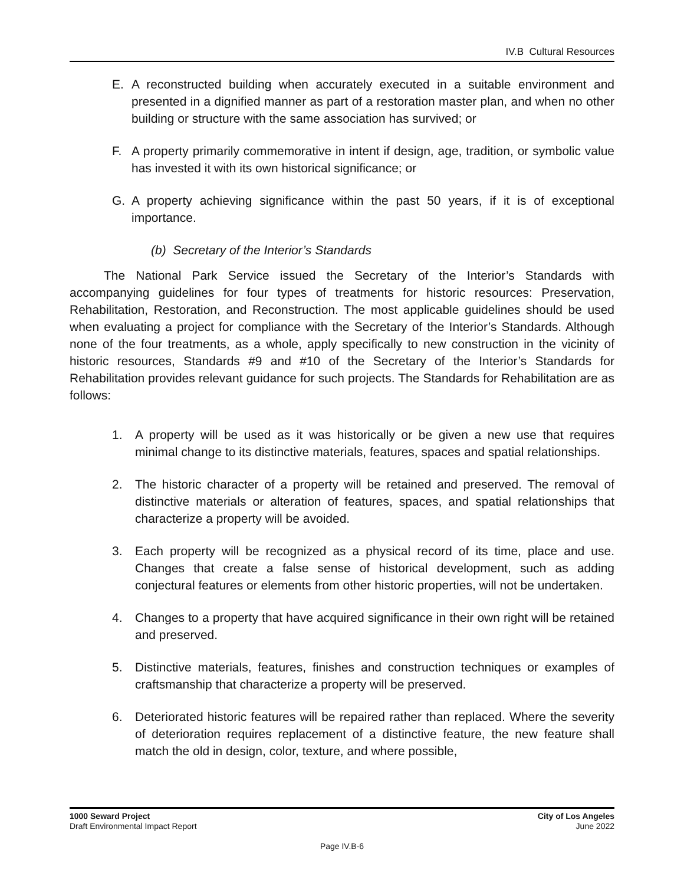IV.B Cultural Resources
E. A reconstructed building when accurately executed in a suitable environment and presented in a dignified manner as part of a restoration master plan, and when no other building or structure with the same association has survived; or
F. A property primarily commemorative in intent if design, age, tradition, or symbolic value has invested it with its own historical significance; or
G. A property achieving significance within the past 50 years, if it is of exceptional importance.
(b) Secretary of the Interior’s Standards
The National Park Service issued the Secretary of the Interior’s Standards with accompanying guidelines for four types of treatments for historic resources: Preservation, Rehabilitation, Restoration, and Reconstruction. The most applicable guidelines should be used when evaluating a project for compliance with the Secretary of the Interior’s Standards. Although none of the four treatments, as a whole, apply specifically to new construction in the vicinity of historic resources, Standards #9 and #10 of the Secretary of the Interior’s Standards for Rehabilitation provides relevant guidance for such projects. The Standards for Rehabilitation are as follows:
1. A property will be used as it was historically or be given a new use that requires minimal change to its distinctive materials, features, spaces and spatial relationships.
2. The historic character of a property will be retained and preserved. The removal of distinctive materials or alteration of features, spaces, and spatial relationships that characterize a property will be avoided.
3. Each property will be recognized as a physical record of its time, place and use. Changes that create a false sense of historical development, such as adding conjectural features or elements from other historic properties, will not be undertaken.
4. Changes to a property that have acquired significance in their own right will be retained and preserved.
5. Distinctive materials, features, finishes and construction techniques or examples of craftsmanship that characterize a property will be preserved.
6. Deteriorated historic features will be repaired rather than replaced. Where the severity of deterioration requires replacement of a distinctive feature, the new feature shall match the old in design, color, texture, and where possible,
1000 Seward Project
Draft Environmental Impact Report
City of Los Angeles
June 2022
Page IV.B-6